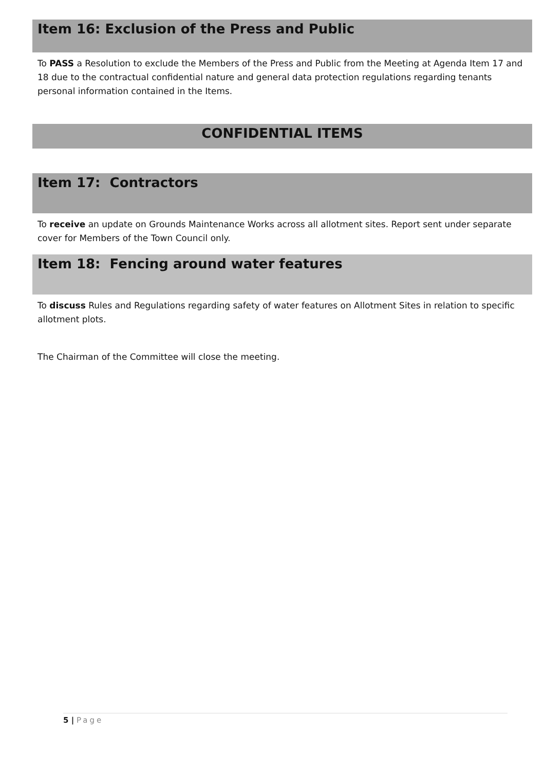Item 16: Exclusion of the Press and Public
To PASS a Resolution to exclude the Members of the Press and Public from the Meeting at Agenda Item 17 and 18 due to the contractual confidential nature and general data protection regulations regarding tenants personal information contained in the Items.
CONFIDENTIAL ITEMS
Item 17: Contractors
To receive an update on Grounds Maintenance Works across all allotment sites. Report sent under separate cover for Members of the Town Council only.
Item 18: Fencing around water features
To discuss Rules and Regulations regarding safety of water features on Allotment Sites in relation to specific allotment plots.
The Chairman of the Committee will close the meeting.
5 | Page